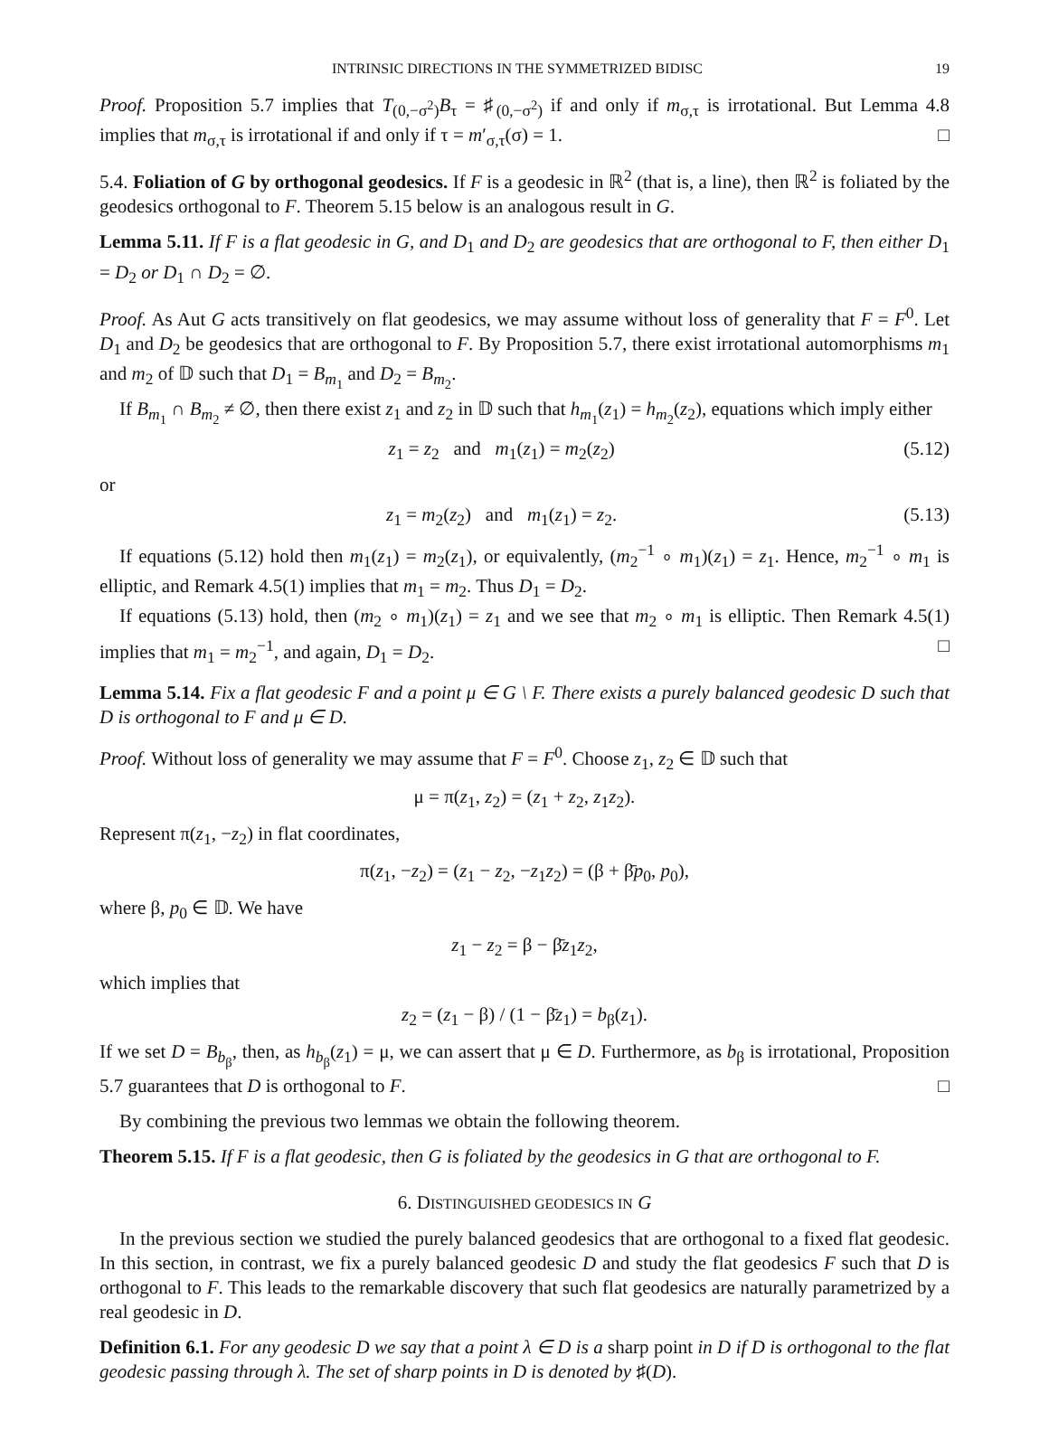INTRINSIC DIRECTIONS IN THE SYMMETRIZED BIDISC 19
Proof. Proposition 5.7 implies that T<sub>(0,−σ<sup>2</sup>)</sub>B<sub>τ</sub> = ♯<sub>(0,−σ<sup>2</sup>)</sub> if and only if m<sub>σ,τ</sub> is irrotational. But Lemma 4.8 implies that m<sub>σ,τ</sub> is irrotational if and only if τ = m′<sub>σ,τ</sub>(σ) = 1. □
5.4. Foliation of G by orthogonal geodesics. If F is a geodesic in ℝ<sup>2</sup> (that is, a line), then ℝ<sup>2</sup> is foliated by the geodesics orthogonal to F. Theorem 5.15 below is an analogous result in G.
Lemma 5.11. If F is a flat geodesic in G, and D<sub>1</sub> and D<sub>2</sub> are geodesics that are orthogonal to F, then either D<sub>1</sub> = D<sub>2</sub> or D<sub>1</sub> ∩ D<sub>2</sub> = ∅.
Proof. As Aut G acts transitively on flat geodesics, we may assume without loss of generality that F = F<sup>0</sup>. Let D<sub>1</sub> and D<sub>2</sub> be geodesics that are orthogonal to F. By Proposition 5.7, there exist irrotational automorphisms m<sub>1</sub> and m<sub>2</sub> of 𝔻 such that D<sub>1</sub> = B<sub>m<sub>1</sub></sub> and D<sub>2</sub> = B<sub>m<sub>2</sub></sub>.
If B<sub>m<sub>1</sub></sub> ∩ B<sub>m<sub>2</sub></sub> ≠ ∅, then there exist z<sub>1</sub> and z<sub>2</sub> in 𝔻 such that h<sub>m<sub>1</sub></sub>(z<sub>1</sub>) = h<sub>m<sub>2</sub></sub>(z<sub>2</sub>), equations which imply either
z<sub>1</sub> = z<sub>2</sub> and m<sub>1</sub>(z<sub>1</sub>) = m<sub>2</sub>(z<sub>2</sub>) (5.12)
or
z<sub>1</sub> = m<sub>2</sub>(z<sub>2</sub>) and m<sub>1</sub>(z<sub>1</sub>) = z<sub>2</sub>. (5.13)
If equations (5.12) hold then m<sub>1</sub>(z<sub>1</sub>) = m<sub>2</sub>(z<sub>1</sub>), or equivalently, (m<sub>2</sub><sup>−1</sup> ∘ m<sub>1</sub>)(z<sub>1</sub>) = z<sub>1</sub>. Hence, m<sub>2</sub><sup>−1</sup> ∘ m<sub>1</sub> is elliptic, and Remark 4.5(1) implies that m<sub>1</sub> = m<sub>2</sub>. Thus D<sub>1</sub> = D<sub>2</sub>.
If equations (5.13) hold, then (m<sub>2</sub> ∘ m<sub>1</sub>)(z<sub>1</sub>) = z<sub>1</sub> and we see that m<sub>2</sub> ∘ m<sub>1</sub> is elliptic. Then Remark 4.5(1) implies that m<sub>1</sub> = m<sub>2</sub><sup>−1</sup>, and again, D<sub>1</sub> = D<sub>2</sub>. □
Lemma 5.14. Fix a flat geodesic F and a point μ ∈ G \ F. There exists a purely balanced geodesic D such that D is orthogonal to F and μ ∈ D.
Proof. Without loss of generality we may assume that F = F<sup>0</sup>. Choose z<sub>1</sub>, z<sub>2</sub> ∈ 𝔻 such that
μ = π(z<sub>1</sub>, z<sub>2</sub>) = (z<sub>1</sub> + z<sub>2</sub>, z<sub>1</sub>z<sub>2</sub>).
Represent π(z<sub>1</sub>, −z<sub>2</sub>) in flat coordinates,
π(z<sub>1</sub>, −z<sub>2</sub>) = (z<sub>1</sub> − z<sub>2</sub>, −z<sub>1</sub>z<sub>2</sub>) = (β + β̄p<sub>0</sub>, p<sub>0</sub>),
where β, p<sub>0</sub> ∈ 𝔻. We have
z<sub>1</sub> − z<sub>2</sub> = β − β̄z<sub>1</sub>z<sub>2</sub>,
which implies that
z<sub>2</sub> = (z<sub>1</sub> − β) / (1 − β̄z<sub>1</sub>) = b<sub>β</sub>(z<sub>1</sub>).
If we set D = B<sub>b<sub>β</sub></sub>, then, as h<sub>b<sub>β</sub></sub>(z<sub>1</sub>) = μ, we can assert that μ ∈ D. Furthermore, as b<sub>β</sub> is irrotational, Proposition 5.7 guarantees that D is orthogonal to F. □
By combining the previous two lemmas we obtain the following theorem.
Theorem 5.15. If F is a flat geodesic, then G is foliated by the geodesics in G that are orthogonal to F.
6. DISTINGUISHED GEODESICS IN G
In the previous section we studied the purely balanced geodesics that are orthogonal to a fixed flat geodesic. In this section, in contrast, we fix a purely balanced geodesic D and study the flat geodesics F such that D is orthogonal to F. This leads to the remarkable discovery that such flat geodesics are naturally parametrized by a real geodesic in D.
Definition 6.1. For any geodesic D we say that a point λ ∈ D is a sharp point in D if D is orthogonal to the flat geodesic passing through λ. The set of sharp points in D is denoted by ♯(D).